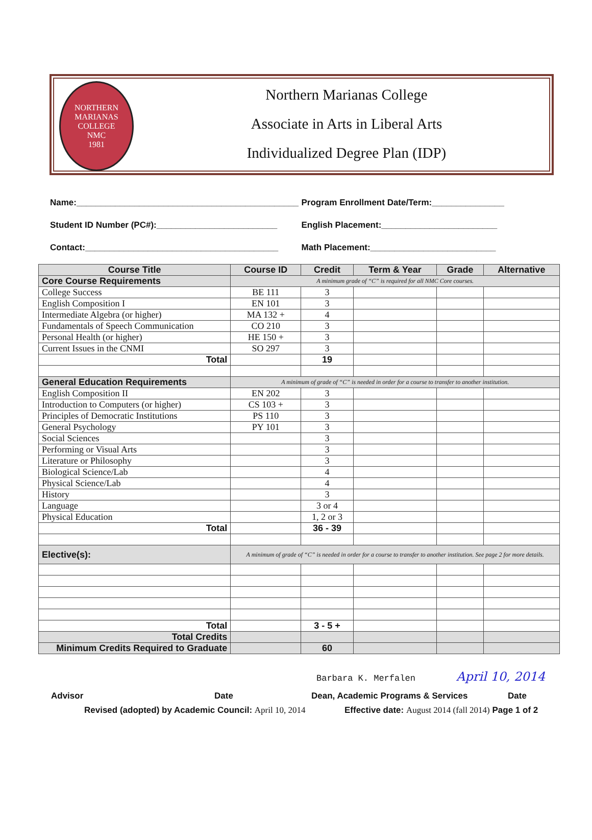NORTHERN MARIANAS COLLEGE
NMC
1981
Northern Marianas College
Associate in Arts in Liberal Arts
Individualized Degree Plan (IDP)
Name:______________________________________________
Program Enrollment Date/Term:_______________
Student ID Number (PC#):_________________________
English Placement:________________________
Contact:________________________________________
Math Placement:__________________________
| Course Title | Course ID | Credit | Term & Year | Grade | Alternative |
| --- | --- | --- | --- | --- | --- |
| Core Course Requirements | A minimum grade of “C” is required for all NMC Core courses. | | | | |
| College Success | BE 111 | 3 | | | |
| English Composition I | EN 101 | 3 | | | |
| Intermediate Algebra (or higher) | MA 132 + | 4 | | | |
| Fundamentals of Speech Communication | CO 210 | 3 | | | |
| Personal Health (or higher) | HE 150 + | 3 | | | |
| Current Issues in the CNMI | SO 297 | 3 | | | |
| Total | | 19 | | | |
| General Education Requirements | A minimum of grade of “C” is needed in order for a course to transfer to another institution. | | | | |
| English Composition II | EN 202 | 3 | | | |
| Introduction to Computers (or higher) | CS 103 + | 3 | | | |
| Principles of Democratic Institutions | PS 110 | 3 | | | |
| General Psychology | PY 101 | 3 | | | |
| Social Sciences | | 3 | | | |
| Performing or Visual Arts | | 3 | | | |
| Literature or Philosophy | | 3 | | | |
| Biological Science/Lab | | 4 | | | |
| Physical Science/Lab | | 4 | | | |
| History | | 3 | | | |
| Language | | 3 or 4 | | | |
| Physical Education | | 1, 2 or 3 | | | |
| Total | | 36 - 39 | | | |
| Elective(s): | A minimum of grade of “C” is needed in order for a course to transfer to another institution. See page 2 for more details. | | | | |
| Total | | 3 - 5 + | | | |
| Total Credits | | | | | |
| Minimum Credits Required to Graduate | | 60 | | | |
Barbara K. Merfalen April 10, 2014
Advisor Date Dean, Academic Programs & Services Date
Revised (adopted) by Academic Council: April 10, 2014
Effective date: August 2014 (fall 2014) Page 1 of 2